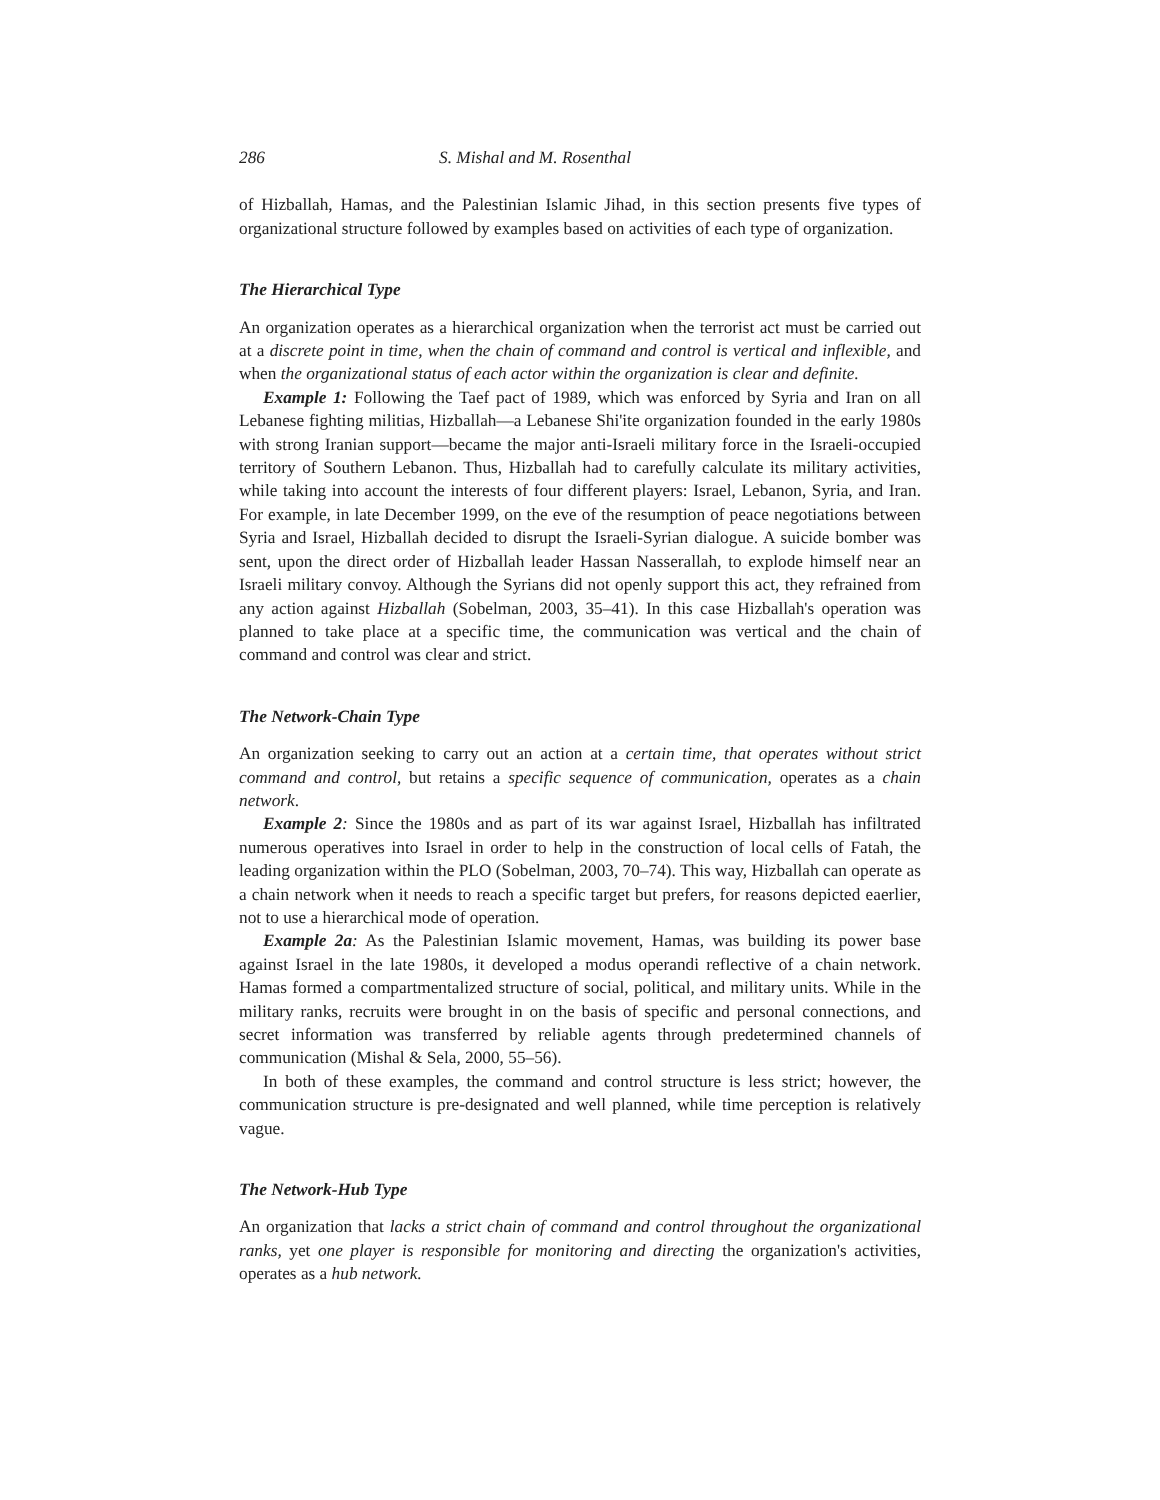286 S. Mishal and M. Rosenthal
of Hizballah, Hamas, and the Palestinian Islamic Jihad, in this section presents five types of organizational structure followed by examples based on activities of each type of organization.
The Hierarchical Type
An organization operates as a hierarchical organization when the terrorist act must be carried out at a discrete point in time, when the chain of command and control is vertical and inflexible, and when the organizational status of each actor within the organization is clear and definite.
Example 1: Following the Taef pact of 1989, which was enforced by Syria and Iran on all Lebanese fighting militias, Hizballah—a Lebanese Shi'ite organization founded in the early 1980s with strong Iranian support—became the major anti-Israeli military force in the Israeli-occupied territory of Southern Lebanon. Thus, Hizballah had to carefully calculate its military activities, while taking into account the interests of four different players: Israel, Lebanon, Syria, and Iran. For example, in late December 1999, on the eve of the resumption of peace negotiations between Syria and Israel, Hizballah decided to disrupt the Israeli-Syrian dialogue. A suicide bomber was sent, upon the direct order of Hizballah leader Hassan Nasserallah, to explode himself near an Israeli military convoy. Although the Syrians did not openly support this act, they refrained from any action against Hizballah (Sobelman, 2003, 35–41). In this case Hizballah's operation was planned to take place at a specific time, the communication was vertical and the chain of command and control was clear and strict.
The Network-Chain Type
An organization seeking to carry out an action at a certain time, that operates without strict command and control, but retains a specific sequence of communication, operates as a chain network.
Example 2: Since the 1980s and as part of its war against Israel, Hizballah has infiltrated numerous operatives into Israel in order to help in the construction of local cells of Fatah, the leading organization within the PLO (Sobelman, 2003, 70–74). This way, Hizballah can operate as a chain network when it needs to reach a specific target but prefers, for reasons depicted eaerlier, not to use a hierarchical mode of operation.
Example 2a: As the Palestinian Islamic movement, Hamas, was building its power base against Israel in the late 1980s, it developed a modus operandi reflective of a chain network. Hamas formed a compartmentalized structure of social, political, and military units. While in the military ranks, recruits were brought in on the basis of specific and personal connections, and secret information was transferred by reliable agents through predetermined channels of communication (Mishal & Sela, 2000, 55–56).
In both of these examples, the command and control structure is less strict; however, the communication structure is pre-designated and well planned, while time perception is relatively vague.
The Network-Hub Type
An organization that lacks a strict chain of command and control throughout the organizational ranks, yet one player is responsible for monitoring and directing the organization's activities, operates as a hub network.